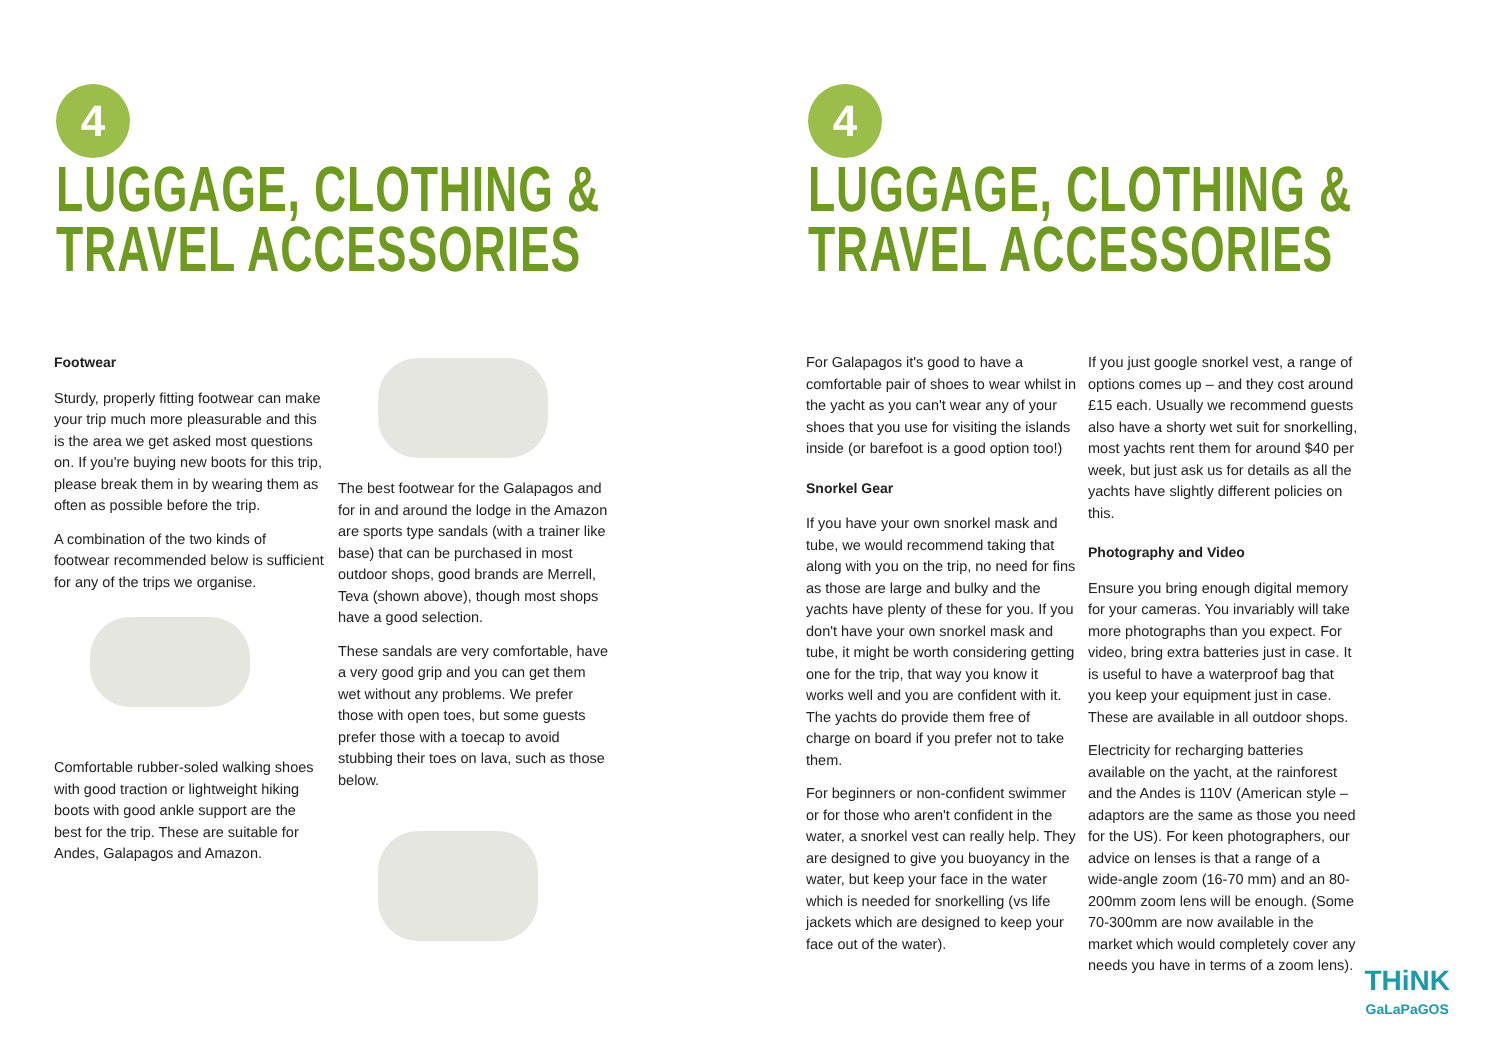4
LUGGAGE, CLOTHING &
TRAVEL ACCESSORIES
Footwear
Sturdy, properly fitting footwear can make your trip much more pleasurable and this is the area we get asked most questions on. If you're buying new boots for this trip, please break them in by wearing them as often as possible before the trip.
A combination of the two kinds of footwear recommended below is sufficient for any of the trips we organise.
Comfortable rubber-soled walking shoes with good traction or lightweight hiking boots with good ankle support are the best for the trip. These are suitable for Andes, Galapagos and Amazon.
The best footwear for the Galapagos and for in and around the lodge in the Amazon are sports type sandals (with a trainer like base) that can be purchased in most outdoor shops, good brands are Merrell, Teva (shown above), though most shops have a good selection.
These sandals are very comfortable, have a very good grip and you can get them wet without any problems. We prefer those with open toes, but some guests prefer those with a toecap to avoid stubbing their toes on lava, such as those below.
4
LUGGAGE, CLOTHING &
TRAVEL ACCESSORIES
For Galapagos it's good to have a comfortable pair of shoes to wear whilst in the yacht as you can't wear any of your shoes that you use for visiting the islands inside (or barefoot is a good option too!)
Snorkel Gear
If you have your own snorkel mask and tube, we would recommend taking that along with you on the trip, no need for fins as those are large and bulky and the yachts have plenty of these for you. If you don't have your own snorkel mask and tube, it might be worth considering getting one for the trip, that way you know it works well and you are confident with it. The yachts do provide them free of charge on board if you prefer not to take them.
For beginners or non-confident swimmer or for those who aren't confident in the water, a snorkel vest can really help. They are designed to give you buoyancy in the water, but keep your face in the water which is needed for snorkelling (vs life jackets which are designed to keep your face out of the water).
If you just google snorkel vest, a range of options comes up – and they cost around £15 each. Usually we recommend guests also have a shorty wet suit for snorkelling, most yachts rent them for around $40 per week, but just ask us for details as all the yachts have slightly different policies on this.
Photography and Video
Ensure you bring enough digital memory for your cameras. You invariably will take more photographs than you expect. For video, bring extra batteries just in case. It is useful to have a waterproof bag that you keep your equipment just in case. These are available in all outdoor shops.
Electricity for recharging batteries available on the yacht, at the rainforest and the Andes is 110V (American style – adaptors are the same as those you need for the US). For keen photographers, our advice on lenses is that a range of a wide-angle zoom (16-70 mm) and an 80-200mm zoom lens will be enough. (Some 70-300mm are now available in the market which would completely cover any needs you have in terms of a zoom lens).
THiNK
GaLaPaGOS